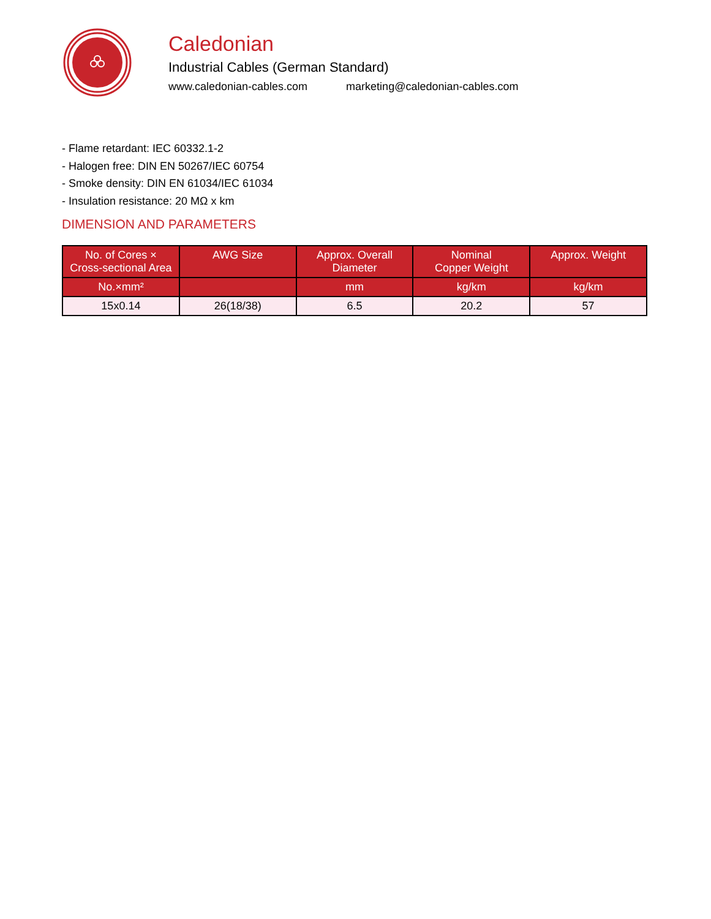Caledonian
Industrial Cables (German Standard)
www.caledonian-cables.com marketing@caledonian-cables.com
- Flame retardant: IEC 60332.1-2
- Halogen free: DIN EN 50267/IEC 60754
- Smoke density: DIN EN 61034/IEC 61034
- Insulation resistance: 20 MΩ x km
DIMENSION AND PARAMETERS
| No. of Cores × Cross-sectional Area | AWG Size | Approx. Overall Diameter | Nominal Copper Weight | Approx. Weight |
| --- | --- | --- | --- | --- |
| No.×mm² | | mm | kg/km | kg/km |
| 15x0.14 | 26(18/38) | 6.5 | 20.2 | 57 |